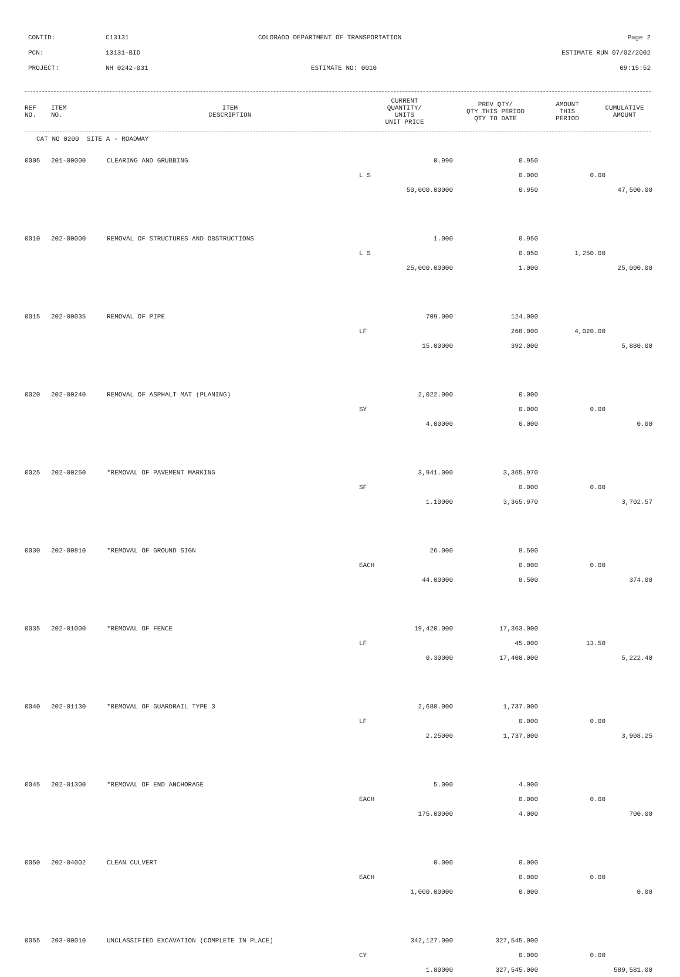CONTID: C13131 COLORADO DEPARTMENT OF TRANSPORTATION Page 2
PCN: 13131-BID ESTIMATE RUN 07/02/2002
PROJECT: NH 0242-031 ESTIMATE NO: 0010 09:15:52
| REF NO. | ITEM NO. | ITEM DESCRIPTION | CURRENT QUANTITY/ UNITS UNIT PRICE | PREV QTY/ QTY THIS PERIOD QTY TO DATE | AMOUNT THIS PERIOD | CUMULATIVE AMOUNT |
| --- | --- | --- | --- | --- | --- | --- |
| CAT NO 0200 SITE A - ROADWAY | | | | | | |
| 0005 | 201-00000 | CLEARING AND GRUBBING | 0.990 | 0.950 | | |
| | | | L S | 0.000 | 0.00 | |
| | | | 50,000.00000 | 0.950 | | 47,500.00 |
| 0010 | 202-00000 | REMOVAL OF STRUCTURES AND OBSTRUCTIONS | 1.000 | 0.950 | | |
| | | | L S | 0.050 | 1,250.00 | |
| | | | 25,000.00000 | 1.000 | | 25,000.00 |
| 0015 | 202-00035 | REMOVAL OF PIPE | 709.000 | 124.000 | | |
| | | | LF | 268.000 | 4,020.00 | |
| | | | 15.00000 | 392.000 | | 5,880.00 |
| 0020 | 202-00240 | REMOVAL OF ASPHALT MAT (PLANING) | 2,022.000 | 0.000 | | |
| | | | SY | 0.000 | 0.00 | |
| | | | 4.00000 | 0.000 | | 0.00 |
| 0025 | 202-00250 | *REMOVAL OF PAVEMENT MARKING | 3,941.000 | 3,365.970 | | |
| | | | SF | 0.000 | 0.00 | |
| | | | 1.10000 | 3,365.970 | | 3,702.57 |
| 0030 | 202-00810 | *REMOVAL OF GROUND SIGN | 26.000 | 8.500 | | |
| | | | EACH | 0.000 | 0.00 | |
| | | | 44.00000 | 8.500 | | 374.00 |
| 0035 | 202-01000 | *REMOVAL OF FENCE | 19,420.000 | 17,363.000 | | |
| | | | LF | 45.000 | 13.50 | |
| | | | 0.30000 | 17,408.000 | | 5,222.40 |
| 0040 | 202-01130 | *REMOVAL OF GUARDRAIL TYPE 3 | 2,680.000 | 1,737.000 | | |
| | | | LF | 0.000 | 0.00 | |
| | | | 2.25000 | 1,737.000 | | 3,908.25 |
| 0045 | 202-01300 | *REMOVAL OF END ANCHORAGE | 5.000 | 4.000 | | |
| | | | EACH | 0.000 | 0.00 | |
| | | | 175.00000 | 4.000 | | 700.00 |
| 0050 | 202-04002 | CLEAN CULVERT | 0.000 | 0.000 | | |
| | | | EACH | 0.000 | 0.00 | |
| | | | 1,000.00000 | 0.000 | | 0.00 |
| 0055 | 203-00010 | UNCLASSIFIED EXCAVATION (COMPLETE IN PLACE) | 342,127.000 | 327,545.000 | | |
| | | | CY | 0.000 | 0.00 | |
| | | | 1.80000 | 327,545.000 | | 589,581.00 |